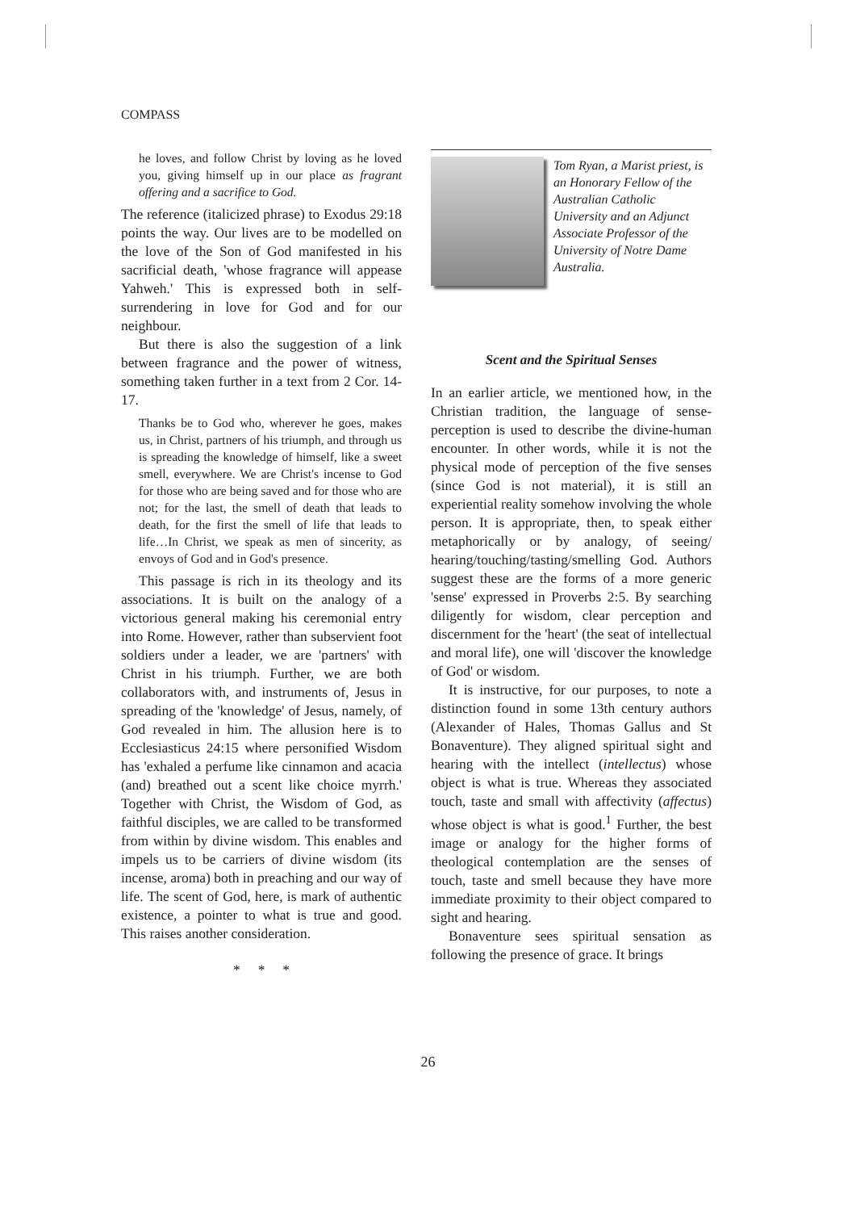COMPASS
he loves, and follow Christ by loving as he loved you, giving himself up in our place as fragrant offering and a sacrifice to God.
The reference (italicized phrase) to Exodus 29:18 points the way. Our lives are to be modelled on the love of the Son of God manifested in his sacrificial death, 'whose fragrance will appease Yahweh.' This is expressed both in self-surrendering in love for God and for our neighbour.
But there is also the suggestion of a link between fragrance and the power of witness, something taken further in a text from 2 Cor. 14-17.
Thanks be to God who, wherever he goes, makes us, in Christ, partners of his triumph, and through us is spreading the knowledge of himself, like a sweet smell, everywhere. We are Christ's incense to God for those who are being saved and for those who are not; for the last, the smell of death that leads to death, for the first the smell of life that leads to life…In Christ, we speak as men of sincerity, as envoys of God and in God's presence.
This passage is rich in its theology and its associations. It is built on the analogy of a victorious general making his ceremonial entry into Rome. However, rather than subservient foot soldiers under a leader, we are 'partners' with Christ in his triumph. Further, we are both collaborators with, and instruments of, Jesus in spreading of the 'knowledge' of Jesus, namely, of God revealed in him. The allusion here is to Ecclesiasticus 24:15 where personified Wisdom has 'exhaled a perfume like cinnamon and acacia (and) breathed out a scent like choice myrrh.' Together with Christ, the Wisdom of God, as faithful disciples, we are called to be transformed from within by divine wisdom. This enables and impels us to be carriers of divine wisdom (its incense, aroma) both in preaching and our way of life. The scent of God, here, is mark of authentic existence, a pointer to what is true and good. This raises another consideration.
* * *
Tom Ryan, a Marist priest, is an Honorary Fellow of the Australian Catholic University and an Adjunct Associate Professor of the University of Notre Dame Australia.
Scent and the Spiritual Senses
In an earlier article, we mentioned how, in the Christian tradition, the language of sense-perception is used to describe the divine-human encounter. In other words, while it is not the physical mode of perception of the five senses (since God is not material), it is still an experiential reality somehow involving the whole person. It is appropriate, then, to speak either metaphorically or by analogy, of seeing/ hearing/touching/tasting/smelling God. Authors suggest these are the forms of a more generic 'sense' expressed in Proverbs 2:5. By searching diligently for wisdom, clear perception and discernment for the 'heart' (the seat of intellectual and moral life), one will 'discover the knowledge of God' or wisdom.
It is instructive, for our purposes, to note a distinction found in some 13th century authors (Alexander of Hales, Thomas Gallus and St Bonaventure). They aligned spiritual sight and hearing with the intellect (intellectus) whose object is what is true. Whereas they associated touch, taste and small with affectivity (affectus) whose object is what is good.<sup>1</sup> Further, the best image or analogy for the higher forms of theological contemplation are the senses of touch, taste and smell because they have more immediate proximity to their object compared to sight and hearing.
Bonaventure sees spiritual sensation as following the presence of grace. It brings
26